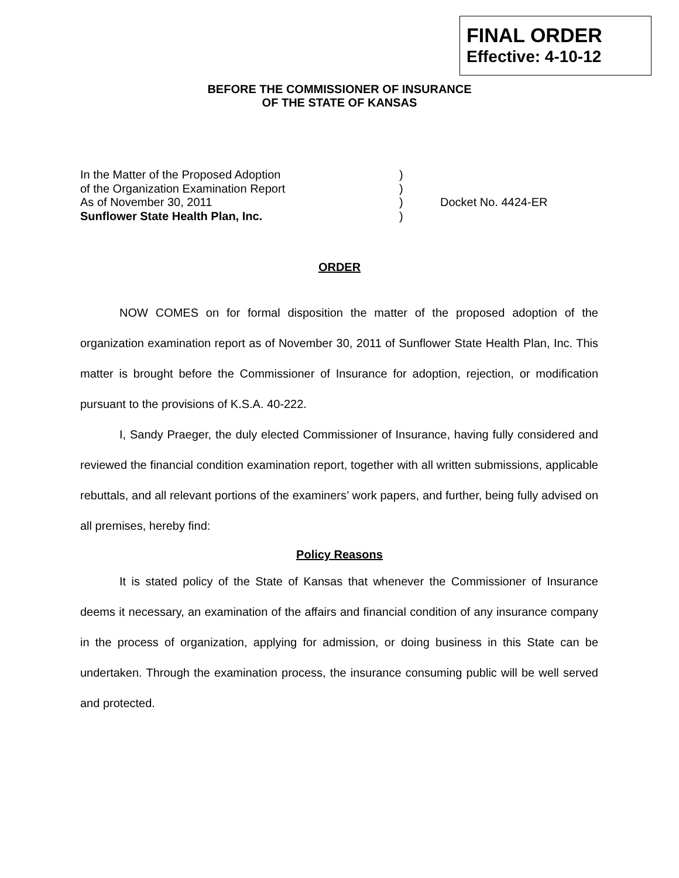FINAL ORDER
Effective: 4-10-12
BEFORE THE COMMISSIONER OF INSURANCE
OF THE STATE OF KANSAS
In the Matter of the Proposed Adoption )
of the Organization Examination Report )
As of November 30, 2011 ) Docket No. 4424-ER
Sunflower State Health Plan, Inc. )
ORDER
NOW COMES on for formal disposition the matter of the proposed adoption of the organization examination report as of November 30, 2011 of Sunflower State Health Plan, Inc. This matter is brought before the Commissioner of Insurance for adoption, rejection, or modification pursuant to the provisions of K.S.A. 40-222.
I, Sandy Praeger, the duly elected Commissioner of Insurance, having fully considered and reviewed the financial condition examination report, together with all written submissions, applicable rebuttals, and all relevant portions of the examiners’ work papers, and further, being fully advised on all premises, hereby find:
Policy Reasons
It is stated policy of the State of Kansas that whenever the Commissioner of Insurance deems it necessary, an examination of the affairs and financial condition of any insurance company in the process of organization, applying for admission, or doing business in this State can be undertaken. Through the examination process, the insurance consuming public will be well served and protected.